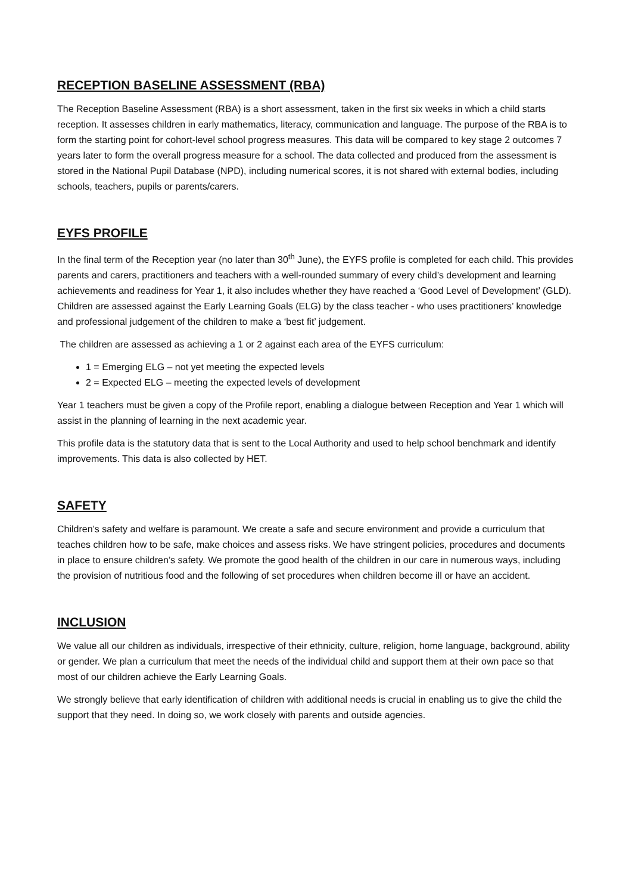RECEPTION BASELINE ASSESSMENT (RBA)
The Reception Baseline Assessment (RBA) is a short assessment, taken in the first six weeks in which a child starts reception. It assesses children in early mathematics, literacy, communication and language. The purpose of the RBA is to form the starting point for cohort-level school progress measures. This data will be compared to key stage 2 outcomes 7 years later to form the overall progress measure for a school. The data collected and produced from the assessment is stored in the National Pupil Database (NPD), including numerical scores, it is not shared with external bodies, including schools, teachers, pupils or parents/carers.
EYFS PROFILE
In the final term of the Reception year (no later than 30<sup>th</sup> June), the EYFS profile is completed for each child. This provides parents and carers, practitioners and teachers with a well-rounded summary of every child’s development and learning achievements and readiness for Year 1, it also includes whether they have reached a ‘Good Level of Development’ (GLD). Children are assessed against the Early Learning Goals (ELG) by the class teacher - who uses practitioners’ knowledge and professional judgement of the children to make a ‘best fit’ judgement.
The children are assessed as achieving a 1 or 2 against each area of the EYFS curriculum:
1 = Emerging ELG – not yet meeting the expected levels
2 = Expected ELG – meeting the expected levels of development
Year 1 teachers must be given a copy of the Profile report, enabling a dialogue between Reception and Year 1 which will assist in the planning of learning in the next academic year.
This profile data is the statutory data that is sent to the Local Authority and used to help school benchmark and identify improvements. This data is also collected by HET.
SAFETY
Children’s safety and welfare is paramount. We create a safe and secure environment and provide a curriculum that teaches children how to be safe, make choices and assess risks. We have stringent policies, procedures and documents in place to ensure children’s safety. We promote the good health of the children in our care in numerous ways, including the provision of nutritious food and the following of set procedures when children become ill or have an accident.
INCLUSION
We value all our children as individuals, irrespective of their ethnicity, culture, religion, home language, background, ability or gender. We plan a curriculum that meet the needs of the individual child and support them at their own pace so that most of our children achieve the Early Learning Goals.
We strongly believe that early identification of children with additional needs is crucial in enabling us to give the child the support that they need. In doing so, we work closely with parents and outside agencies.